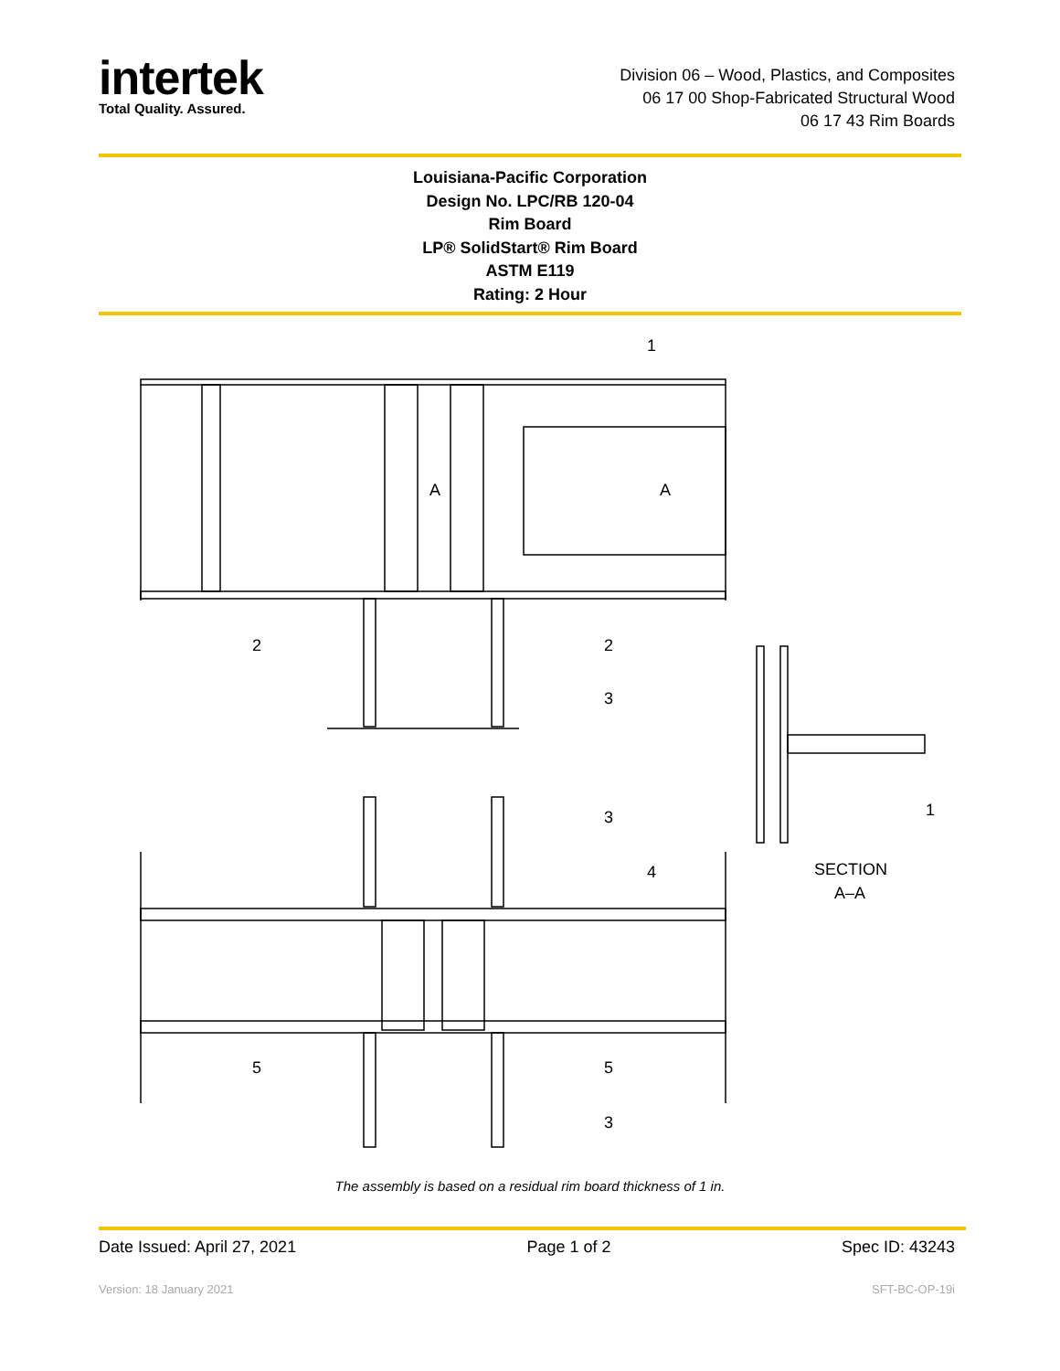intertek
Total Quality. Assured.
Division 06 – Wood, Plastics, and Composites
06 17 00 Shop-Fabricated Structural Wood
06 17 43 Rim Boards
Louisiana-Pacific Corporation
Design No. LPC/RB 120-04
Rim Board
LP® SolidStart® Rim Board
ASTM E119
Rating: 2 Hour
1
2
2
3
3
4
5
5
3
1
A
A
SECTION
A–A
The assembly is based on a residual rim board thickness of 1 in.
Date Issued: April 27, 2021 Page 1 of 2 Spec ID: 43243
Version: 18 January 2021 SFT-BC-OP-19i